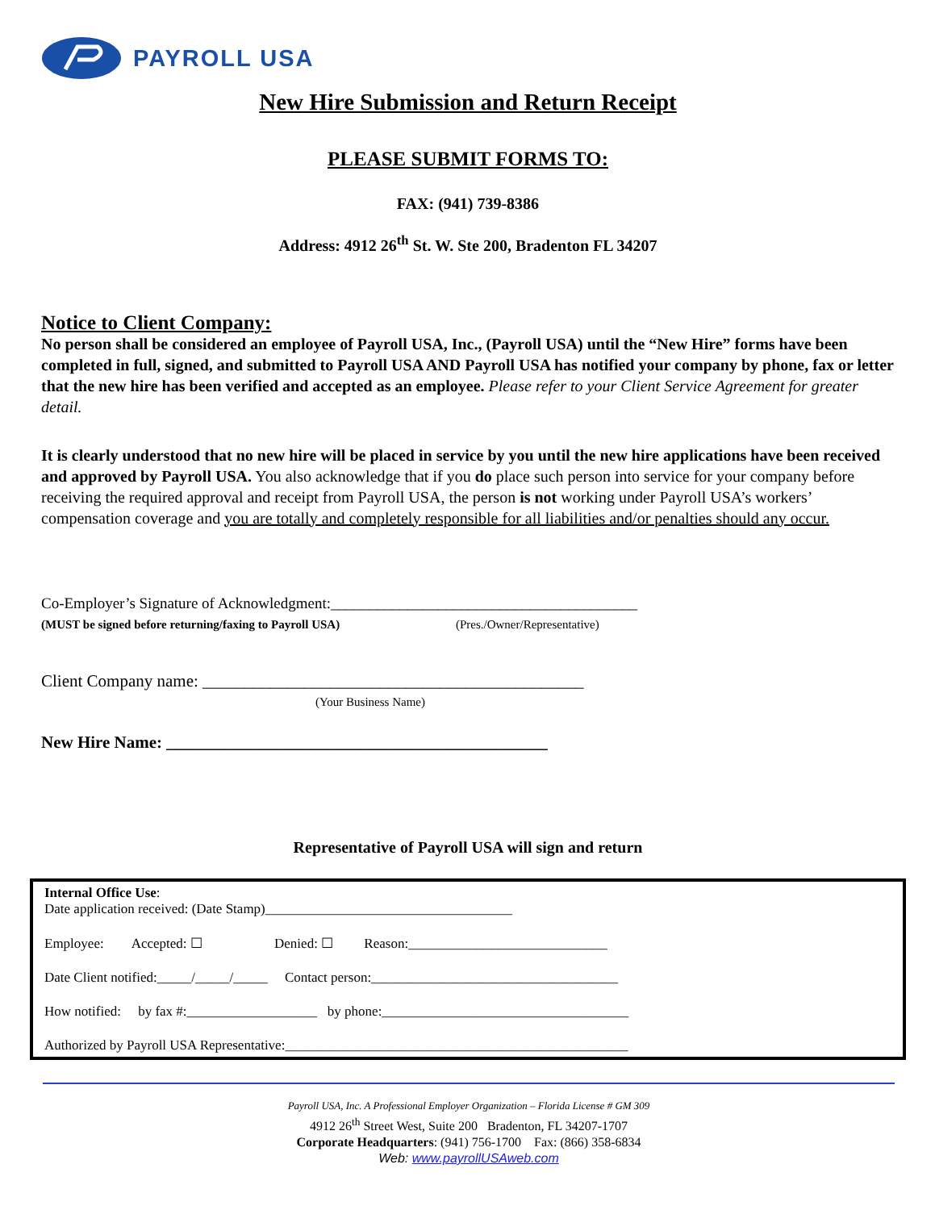PAYROLL USA
New Hire Submission and Return Receipt
PLEASE SUBMIT FORMS TO:
FAX: (941) 739-8386
Address: 4912 26<sup>th</sup> St. W. Ste 200, Bradenton FL 34207
Notice to Client Company:
No person shall be considered an employee of Payroll USA, Inc., (Payroll USA) until the “New Hire” forms have been completed in full, signed, and submitted to Payroll USA AND Payroll USA has notified your company by phone, fax or letter that the new hire has been verified and accepted as an employee. Please refer to your Client Service Agreement for greater detail.
It is clearly understood that no new hire will be placed in service by you until the new hire applications have been received and approved by Payroll USA. You also acknowledge that if you do place such person into service for your company before receiving the required approval and receipt from Payroll USA, the person is not working under Payroll USA’s workers’ compensation coverage and you are totally and completely responsible for all liabilities and/or penalties should any occur.
Co-Employer’s Signature of Acknowledgment:________________________________________
(MUST be signed before returning/faxing to Payroll USA) (Pres./Owner/Representative)
Client Company name: _____________________________________________
(Your Business Name)
New Hire Name: _____________________________________________
Representative of Payroll USA will sign and return
Internal Office Use:
Date application received: (Date Stamp)____________________________________
Employee: Accepted: ☐ Denied: ☐ Reason:_____________________________
Date Client notified:_____/_____/_____ Contact person:____________________________________
How notified: by fax #:___________________ by phone:____________________________________
Authorized by Payroll USA Representative:__________________________________________________
Payroll USA, Inc. A Professional Employer Organization – Florida License # GM 309
4912 26<sup>th</sup> Street West, Suite 200 Bradenton, FL 34207-1707
Corporate Headquarters: (941) 756-1700 Fax: (866) 358-6834
Web: www.payrollUSAweb.com